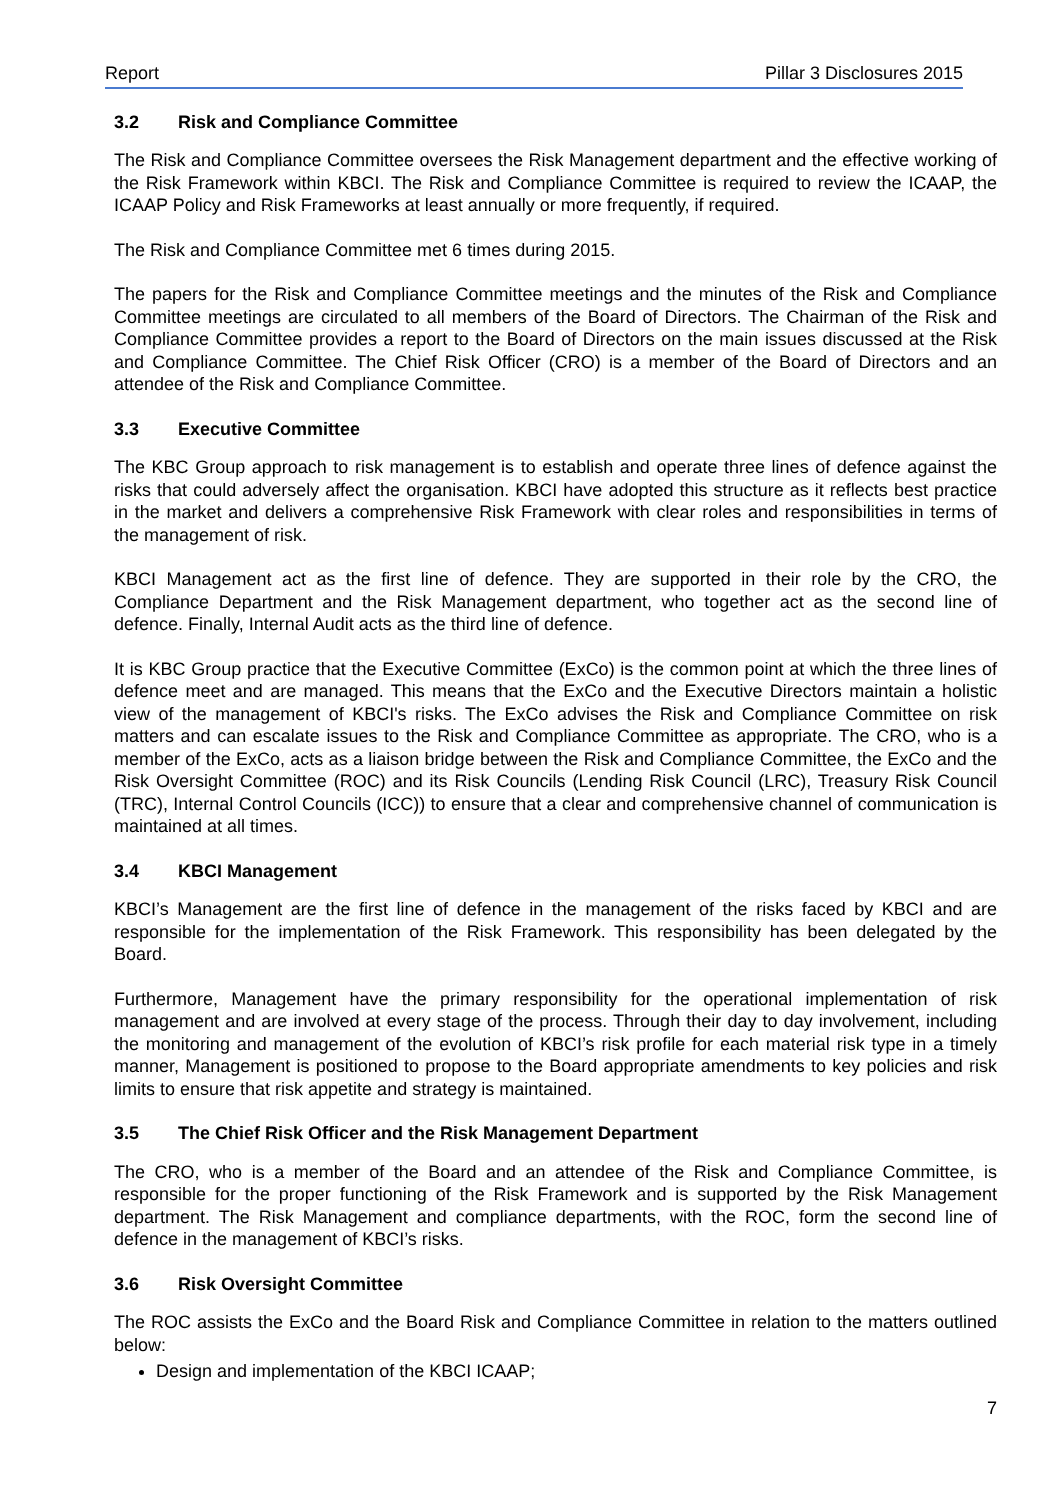Report Pillar 3 Disclosures 2015
3.2 Risk and Compliance Committee
The Risk and Compliance Committee oversees the Risk Management department and the effective working of the Risk Framework within KBCI. The Risk and Compliance Committee is required to review the ICAAP, the ICAAP Policy and Risk Frameworks at least annually or more frequently, if required.
The Risk and Compliance Committee met 6 times during 2015.
The papers for the Risk and Compliance Committee meetings and the minutes of the Risk and Compliance Committee meetings are circulated to all members of the Board of Directors. The Chairman of the Risk and Compliance Committee provides a report to the Board of Directors on the main issues discussed at the Risk and Compliance Committee. The Chief Risk Officer (CRO) is a member of the Board of Directors and an attendee of the Risk and Compliance Committee.
3.3 Executive Committee
The KBC Group approach to risk management is to establish and operate three lines of defence against the risks that could adversely affect the organisation. KBCI have adopted this structure as it reflects best practice in the market and delivers a comprehensive Risk Framework with clear roles and responsibilities in terms of the management of risk.
KBCI Management act as the first line of defence. They are supported in their role by the CRO, the Compliance Department and the Risk Management department, who together act as the second line of defence. Finally, Internal Audit acts as the third line of defence.
It is KBC Group practice that the Executive Committee (ExCo) is the common point at which the three lines of defence meet and are managed. This means that the ExCo and the Executive Directors maintain a holistic view of the management of KBCI's risks. The ExCo advises the Risk and Compliance Committee on risk matters and can escalate issues to the Risk and Compliance Committee as appropriate. The CRO, who is a member of the ExCo, acts as a liaison bridge between the Risk and Compliance Committee, the ExCo and the Risk Oversight Committee (ROC) and its Risk Councils (Lending Risk Council (LRC), Treasury Risk Council (TRC), Internal Control Councils (ICC)) to ensure that a clear and comprehensive channel of communication is maintained at all times.
3.4 KBCI Management
KBCI’s Management are the first line of defence in the management of the risks faced by KBCI and are responsible for the implementation of the Risk Framework. This responsibility has been delegated by the Board.
Furthermore, Management have the primary responsibility for the operational implementation of risk management and are involved at every stage of the process. Through their day to day involvement, including the monitoring and management of the evolution of KBCI’s risk profile for each material risk type in a timely manner, Management is positioned to propose to the Board appropriate amendments to key policies and risk limits to ensure that risk appetite and strategy is maintained.
3.5 The Chief Risk Officer and the Risk Management Department
The CRO, who is a member of the Board and an attendee of the Risk and Compliance Committee, is responsible for the proper functioning of the Risk Framework and is supported by the Risk Management department. The Risk Management and compliance departments, with the ROC, form the second line of defence in the management of KBCI’s risks.
3.6 Risk Oversight Committee
The ROC assists the ExCo and the Board Risk and Compliance Committee in relation to the matters outlined below:
Design and implementation of the KBCI ICAAP;
7